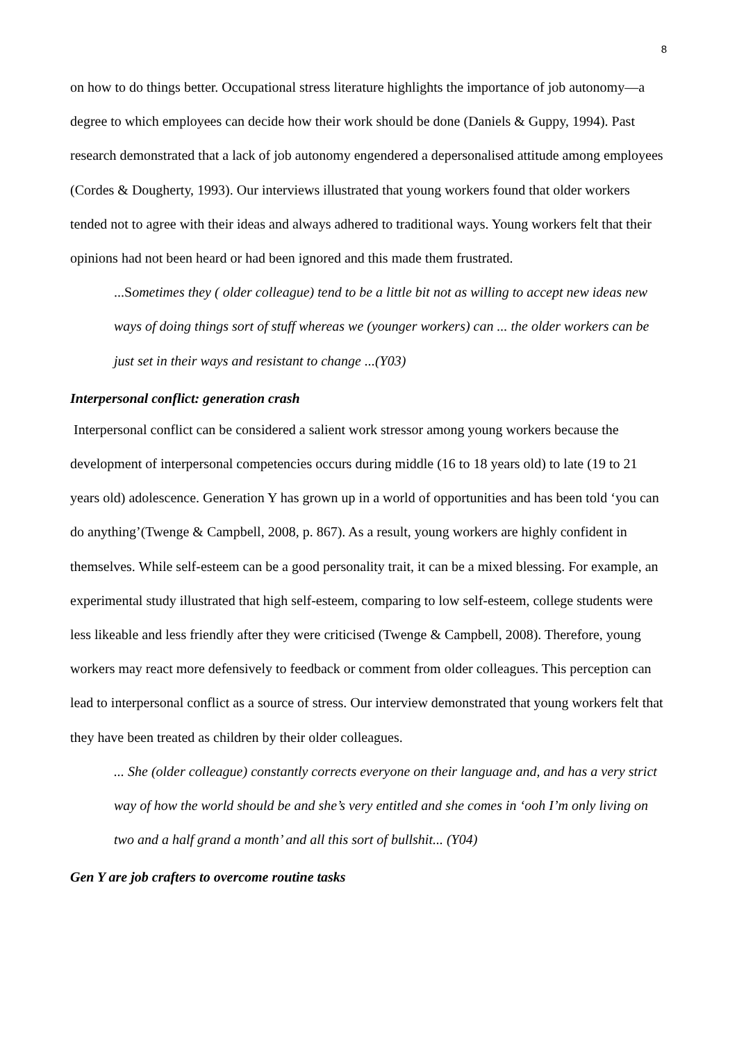8
on how to do things better. Occupational stress literature highlights the importance of job autonomy—a degree to which employees can decide how their work should be done (Daniels & Guppy, 1994). Past research demonstrated that a lack of job autonomy engendered a depersonalised attitude among employees (Cordes & Dougherty, 1993). Our interviews illustrated that young workers found that older workers tended not to agree with their ideas and always adhered to traditional ways. Young workers felt that their opinions had not been heard or had been ignored and this made them frustrated.
...Sometimes they ( older colleague) tend to be a little bit not as willing to accept new ideas new ways of doing things sort of stuff whereas we (younger workers) can ... the older workers can be just set in their ways and resistant to change ...(Y03)
Interpersonal conflict: generation crash
Interpersonal conflict can be considered a salient work stressor among young workers because the development of interpersonal competencies occurs during middle (16 to 18 years old) to late (19 to 21 years old) adolescence. Generation Y has grown up in a world of opportunities and has been told ‘you can do anything’(Twenge & Campbell, 2008, p. 867). As a result, young workers are highly confident in themselves. While self-esteem can be a good personality trait, it can be a mixed blessing. For example, an experimental study illustrated that high self-esteem, comparing to low self-esteem, college students were less likeable and less friendly after they were criticised (Twenge & Campbell, 2008). Therefore, young workers may react more defensively to feedback or comment from older colleagues. This perception can lead to interpersonal conflict as a source of stress. Our interview demonstrated that young workers felt that they have been treated as children by their older colleagues.
... She (older colleague) constantly corrects everyone on their language and, and has a very strict way of how the world should be and she’s very entitled and she comes in ‘ooh I’m only living on two and a half grand a month’ and all this sort of bullshit... (Y04)
Gen Y are job crafters to overcome routine tasks